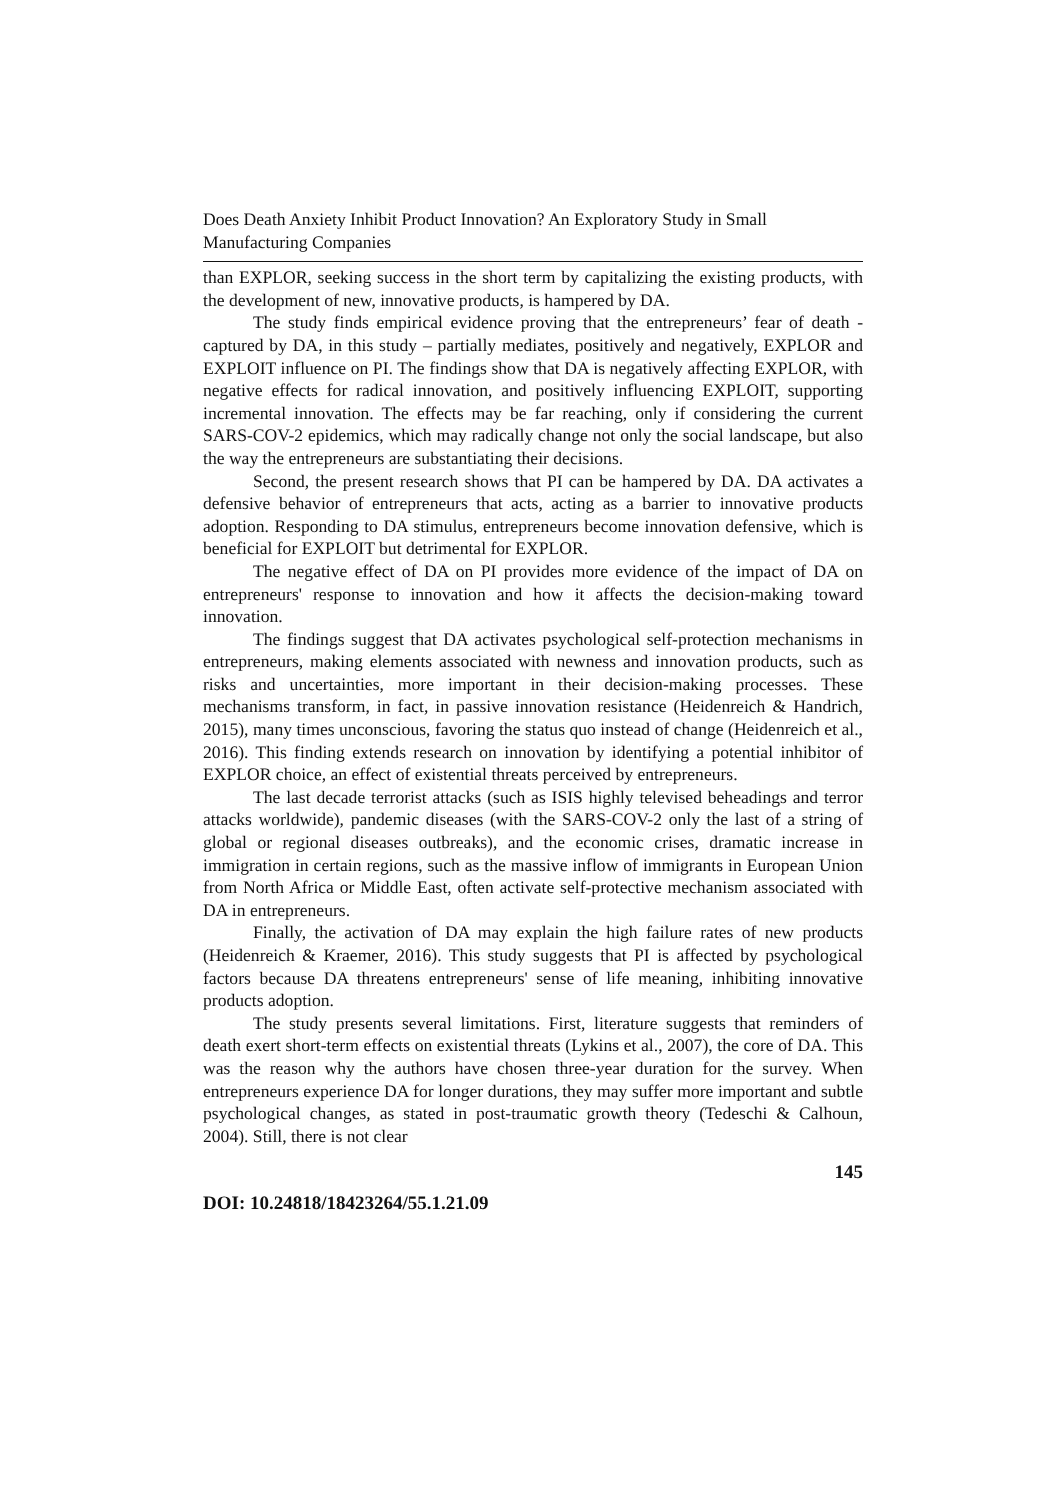Does Death Anxiety Inhibit Product Innovation? An Exploratory Study in Small Manufacturing Companies
than EXPLOR, seeking success in the short term by capitalizing the existing products, with the development of new, innovative products, is hampered by DA.
The study finds empirical evidence proving that the entrepreneurs’ fear of death - captured by DA, in this study – partially mediates, positively and negatively, EXPLOR and EXPLOIT influence on PI. The findings show that DA is negatively affecting EXPLOR, with negative effects for radical innovation, and positively influencing EXPLOIT, supporting incremental innovation. The effects may be far reaching, only if considering the current SARS-COV-2 epidemics, which may radically change not only the social landscape, but also the way the entrepreneurs are substantiating their decisions.
Second, the present research shows that PI can be hampered by DA. DA activates a defensive behavior of entrepreneurs that acts, acting as a barrier to innovative products adoption. Responding to DA stimulus, entrepreneurs become innovation defensive, which is beneficial for EXPLOIT but detrimental for EXPLOR.
The negative effect of DA on PI provides more evidence of the impact of DA on entrepreneurs' response to innovation and how it affects the decision-making toward innovation.
The findings suggest that DA activates psychological self-protection mechanisms in entrepreneurs, making elements associated with newness and innovation products, such as risks and uncertainties, more important in their decision-making processes. These mechanisms transform, in fact, in passive innovation resistance (Heidenreich & Handrich, 2015), many times unconscious, favoring the status quo instead of change (Heidenreich et al., 2016). This finding extends research on innovation by identifying a potential inhibitor of EXPLOR choice, an effect of existential threats perceived by entrepreneurs.
The last decade terrorist attacks (such as ISIS highly televised beheadings and terror attacks worldwide), pandemic diseases (with the SARS-COV-2 only the last of a string of global or regional diseases outbreaks), and the economic crises, dramatic increase in immigration in certain regions, such as the massive inflow of immigrants in European Union from North Africa or Middle East, often activate self-protective mechanism associated with DA in entrepreneurs.
Finally, the activation of DA may explain the high failure rates of new products (Heidenreich & Kraemer, 2016). This study suggests that PI is affected by psychological factors because DA threatens entrepreneurs' sense of life meaning, inhibiting innovative products adoption.
The study presents several limitations. First, literature suggests that reminders of death exert short-term effects on existential threats (Lykins et al., 2007), the core of DA. This was the reason why the authors have chosen three-year duration for the survey. When entrepreneurs experience DA for longer durations, they may suffer more important and subtle psychological changes, as stated in post-traumatic growth theory (Tedeschi & Calhoun, 2004). Still, there is not clear
145
DOI: 10.24818/18423264/55.1.21.09